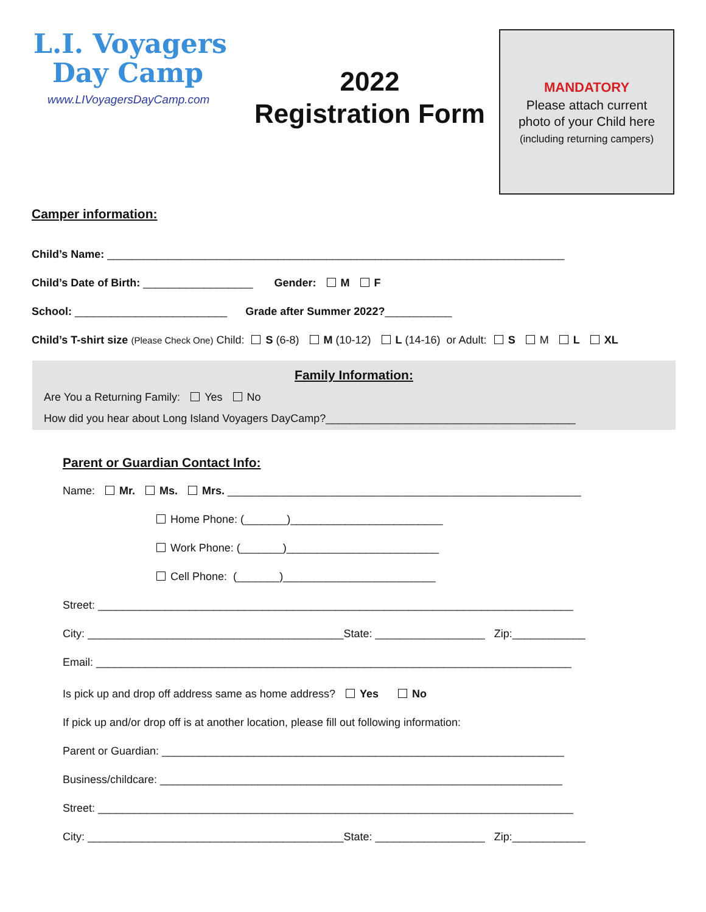L.I. Voyagers
Day Camp
www.LIVoyagersDayCamp.com
2022
Registration Form
MANDATORY
Please attach current
photo of your Child here
(including returning campers)
Camper information:
Child’s Name: ___________________________________________________________________________
Child’s Date of Birth: __________________ Gender: M F
School: _________________________ Grade after Summer 2022?___________
Child’s T-shirt size (Please Check One) Child: S (6-8) M (10-12) L (14-16) or Adult: S M L XL
Family Information:
Are You a Returning Family: Yes No
How did you hear about Long Island Voyagers DayCamp?_________________________________________
Parent or Guardian Contact Info:
Name: Mr. Ms. Mrs. __________________________________________________________
Home Phone: (_______)_________________________
Work Phone: (_______)_________________________
Cell Phone: (_______)_________________________
Street: ______________________________________________________________________________
City: __________________________________________State: __________________ Zip:____________
Email: ______________________________________________________________________________
Is pick up and drop off address same as home address? Yes No
If pick up and/or drop off is at another location, please fill out following information:
Parent or Guardian: __________________________________________________________________
Business/childcare: __________________________________________________________________
Street: ______________________________________________________________________________
City: __________________________________________State: __________________ Zip:____________